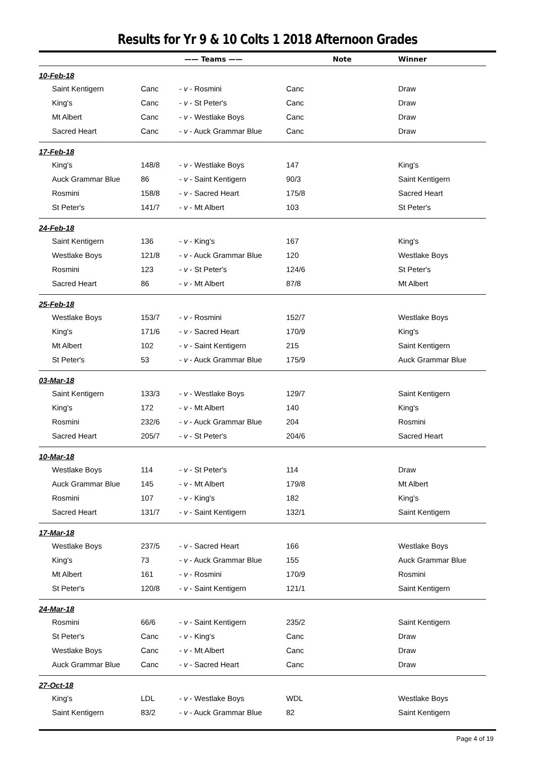Results for Yr 9 & 10 Colts 1 2018 Afternoon Grades
| | —— Teams —— | | Note | Winner |
| --- | --- | --- | --- | --- |
| 10-Feb-18 | | | | |
| Saint Kentigern | Canc | - v - Rosmini | Canc | Draw |
| King's | Canc | - v - St Peter's | Canc | Draw |
| Mt Albert | Canc | - v - Westlake Boys | Canc | Draw |
| Sacred Heart | Canc | - v - Auck Grammar Blue | Canc | Draw |
| 17-Feb-18 | | | | |
| King's | 148/8 | - v - Westlake Boys | 147 | King's |
| Auck Grammar Blue | 86 | - v - Saint Kentigern | 90/3 | Saint Kentigern |
| Rosmini | 158/8 | - v - Sacred Heart | 175/8 | Sacred Heart |
| St Peter's | 141/7 | - v - Mt Albert | 103 | St Peter's |
| 24-Feb-18 | | | | |
| Saint Kentigern | 136 | - v - King's | 167 | King's |
| Westlake Boys | 121/8 | - v - Auck Grammar Blue | 120 | Westlake Boys |
| Rosmini | 123 | - v - St Peter's | 124/6 | St Peter's |
| Sacred Heart | 86 | - v - Mt Albert | 87/8 | Mt Albert |
| 25-Feb-18 | | | | |
| Westlake Boys | 153/7 | - v - Rosmini | 152/7 | Westlake Boys |
| King's | 171/6 | - v - Sacred Heart | 170/9 | King's |
| Mt Albert | 102 | - v - Saint Kentigern | 215 | Saint Kentigern |
| St Peter's | 53 | - v - Auck Grammar Blue | 175/9 | Auck Grammar Blue |
| 03-Mar-18 | | | | |
| Saint Kentigern | 133/3 | - v - Westlake Boys | 129/7 | Saint Kentigern |
| King's | 172 | - v - Mt Albert | 140 | King's |
| Rosmini | 232/6 | - v - Auck Grammar Blue | 204 | Rosmini |
| Sacred Heart | 205/7 | - v - St Peter's | 204/6 | Sacred Heart |
| 10-Mar-18 | | | | |
| Westlake Boys | 114 | - v - St Peter's | 114 | Draw |
| Auck Grammar Blue | 145 | - v - Mt Albert | 179/8 | Mt Albert |
| Rosmini | 107 | - v - King's | 182 | King's |
| Sacred Heart | 131/7 | - v - Saint Kentigern | 132/1 | Saint Kentigern |
| 17-Mar-18 | | | | |
| Westlake Boys | 237/5 | - v - Sacred Heart | 166 | Westlake Boys |
| King's | 73 | - v - Auck Grammar Blue | 155 | Auck Grammar Blue |
| Mt Albert | 161 | - v - Rosmini | 170/9 | Rosmini |
| St Peter's | 120/8 | - v - Saint Kentigern | 121/1 | Saint Kentigern |
| 24-Mar-18 | | | | |
| Rosmini | 66/6 | - v - Saint Kentigern | 235/2 | Saint Kentigern |
| St Peter's | Canc | - v - King's | Canc | Draw |
| Westlake Boys | Canc | - v - Mt Albert | Canc | Draw |
| Auck Grammar Blue | Canc | - v - Sacred Heart | Canc | Draw |
| 27-Oct-18 | | | | |
| King's | LDL | - v - Westlake Boys | WDL | Westlake Boys |
| Saint Kentigern | 83/2 | - v - Auck Grammar Blue | 82 | Saint Kentigern |
Page 4 of 19